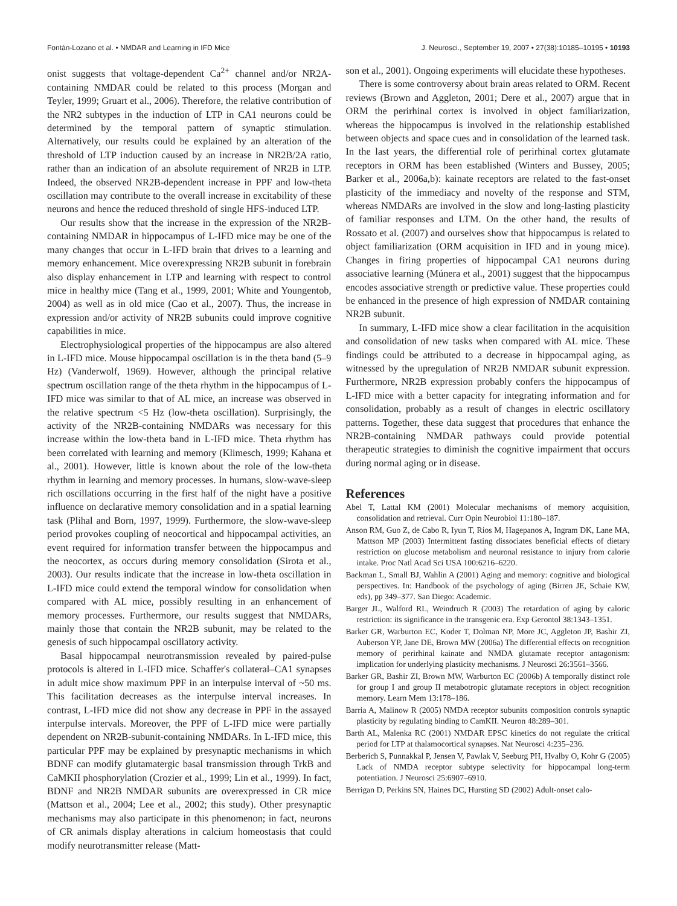Fontán-Lozano et al. • NMDAR and Learning in IFD Mice J. Neurosci., September 19, 2007 • 27(38):10185–10195 • 10193
onist suggests that voltage-dependent Ca<sup>2+</sup> channel and/or NR2A-containing NMDAR could be related to this process (Morgan and Teyler, 1999; Gruart et al., 2006). Therefore, the relative contribution of the NR2 subtypes in the induction of LTP in CA1 neurons could be determined by the temporal pattern of synaptic stimulation. Alternatively, our results could be explained by an alteration of the threshold of LTP induction caused by an increase in NR2B/2A ratio, rather than an indication of an absolute requirement of NR2B in LTP. Indeed, the observed NR2B-dependent increase in PPF and low-theta oscillation may contribute to the overall increase in excitability of these neurons and hence the reduced threshold of single HFS-induced LTP.
Our results show that the increase in the expression of the NR2B-containing NMDAR in hippocampus of L-IFD mice may be one of the many changes that occur in L-IFD brain that drives to a learning and memory enhancement. Mice overexpressing NR2B subunit in forebrain also display enhancement in LTP and learning with respect to control mice in healthy mice (Tang et al., 1999, 2001; White and Youngentob, 2004) as well as in old mice (Cao et al., 2007). Thus, the increase in expression and/or activity of NR2B subunits could improve cognitive capabilities in mice.
Electrophysiological properties of the hippocampus are also altered in L-IFD mice. Mouse hippocampal oscillation is in the theta band (5–9 Hz) (Vanderwolf, 1969). However, although the principal relative spectrum oscillation range of the theta rhythm in the hippocampus of L-IFD mice was similar to that of AL mice, an increase was observed in the relative spectrum <5 Hz (low-theta oscillation). Surprisingly, the activity of the NR2B-containing NMDARs was necessary for this increase within the low-theta band in L-IFD mice. Theta rhythm has been correlated with learning and memory (Klimesch, 1999; Kahana et al., 2001). However, little is known about the role of the low-theta rhythm in learning and memory processes. In humans, slow-wave-sleep rich oscillations occurring in the first half of the night have a positive influence on declarative memory consolidation and in a spatial learning task (Plihal and Born, 1997, 1999). Furthermore, the slow-wave-sleep period provokes coupling of neocortical and hippocampal activities, an event required for information transfer between the hippocampus and the neocortex, as occurs during memory consolidation (Sirota et al., 2003). Our results indicate that the increase in low-theta oscillation in L-IFD mice could extend the temporal window for consolidation when compared with AL mice, possibly resulting in an enhancement of memory processes. Furthermore, our results suggest that NMDARs, mainly those that contain the NR2B subunit, may be related to the genesis of such hippocampal oscillatory activity.
Basal hippocampal neurotransmission revealed by paired-pulse protocols is altered in L-IFD mice. Schaffer's collateral–CA1 synapses in adult mice show maximum PPF in an interpulse interval of ~50 ms. This facilitation decreases as the interpulse interval increases. In contrast, L-IFD mice did not show any decrease in PPF in the assayed interpulse intervals. Moreover, the PPF of L-IFD mice were partially dependent on NR2B-subunit-containing NMDARs. In L-IFD mice, this particular PPF may be explained by presynaptic mechanisms in which BDNF can modify glutamatergic basal transmission through TrkB and CaMKII phosphorylation (Crozier et al., 1999; Lin et al., 1999). In fact, BDNF and NR2B NMDAR subunits are overexpressed in CR mice (Mattson et al., 2004; Lee et al., 2002; this study). Other presynaptic mechanisms may also participate in this phenomenon; in fact, neurons of CR animals display alterations in calcium homeostasis that could modify neurotransmitter release (Matt-
son et al., 2001). Ongoing experiments will elucidate these hypotheses.
There is some controversy about brain areas related to ORM. Recent reviews (Brown and Aggleton, 2001; Dere et al., 2007) argue that in ORM the perirhinal cortex is involved in object familiarization, whereas the hippocampus is involved in the relationship established between objects and space cues and in consolidation of the learned task. In the last years, the differential role of perirhinal cortex glutamate receptors in ORM has been established (Winters and Bussey, 2005; Barker et al., 2006a,b): kainate receptors are related to the fast-onset plasticity of the immediacy and novelty of the response and STM, whereas NMDARs are involved in the slow and long-lasting plasticity of familiar responses and LTM. On the other hand, the results of Rossato et al. (2007) and ourselves show that hippocampus is related to object familiarization (ORM acquisition in IFD and in young mice). Changes in firing properties of hippocampal CA1 neurons during associative learning (Múnera et al., 2001) suggest that the hippocampus encodes associative strength or predictive value. These properties could be enhanced in the presence of high expression of NMDAR containing NR2B subunit.
In summary, L-IFD mice show a clear facilitation in the acquisition and consolidation of new tasks when compared with AL mice. These findings could be attributed to a decrease in hippocampal aging, as witnessed by the upregulation of NR2B NMDAR subunit expression. Furthermore, NR2B expression probably confers the hippocampus of L-IFD mice with a better capacity for integrating information and for consolidation, probably as a result of changes in electric oscillatory patterns. Together, these data suggest that procedures that enhance the NR2B-containing NMDAR pathways could provide potential therapeutic strategies to diminish the cognitive impairment that occurs during normal aging or in disease.
References
Abel T, Lattal KM (2001) Molecular mechanisms of memory acquisition, consolidation and retrieval. Curr Opin Neurobiol 11:180–187.
Anson RM, Guo Z, de Cabo R, Iyun T, Rios M, Hagepanos A, Ingram DK, Lane MA, Mattson MP (2003) Intermittent fasting dissociates beneficial effects of dietary restriction on glucose metabolism and neuronal resistance to injury from calorie intake. Proc Natl Acad Sci USA 100:6216–6220.
Backman L, Small BJ, Wahlin A (2001) Aging and memory: cognitive and biological perspectives. In: Handbook of the psychology of aging (Birren JE, Schaie KW, eds), pp 349–377. San Diego: Academic.
Barger JL, Walford RL, Weindruch R (2003) The retardation of aging by caloric restriction: its significance in the transgenic era. Exp Gerontol 38:1343–1351.
Barker GR, Warburton EC, Koder T, Dolman NP, More JC, Aggleton JP, Bashir ZI, Auberson YP, Jane DE, Brown MW (2006a) The differential effects on recognition memory of perirhinal kainate and NMDA glutamate receptor antagonism: implication for underlying plasticity mechanisms. J Neurosci 26:3561–3566.
Barker GR, Bashir ZI, Brown MW, Warburton EC (2006b) A temporally distinct role for group I and group II metabotropic glutamate receptors in object recognition memory. Learn Mem 13:178–186.
Barria A, Malinow R (2005) NMDA receptor subunits composition controls synaptic plasticity by regulating binding to CamKII. Neuron 48:289–301.
Barth AL, Malenka RC (2001) NMDAR EPSC kinetics do not regulate the critical period for LTP at thalamocortical synapses. Nat Neurosci 4:235–236.
Berberich S, Punnakkal P, Jensen V, Pawlak V, Seeburg PH, Hvalby O, Kohr G (2005) Lack of NMDA receptor subtype selectivity for hippocampal long-term potentiation. J Neurosci 25:6907–6910.
Berrigan D, Perkins SN, Haines DC, Hursting SD (2002) Adult-onset calo-